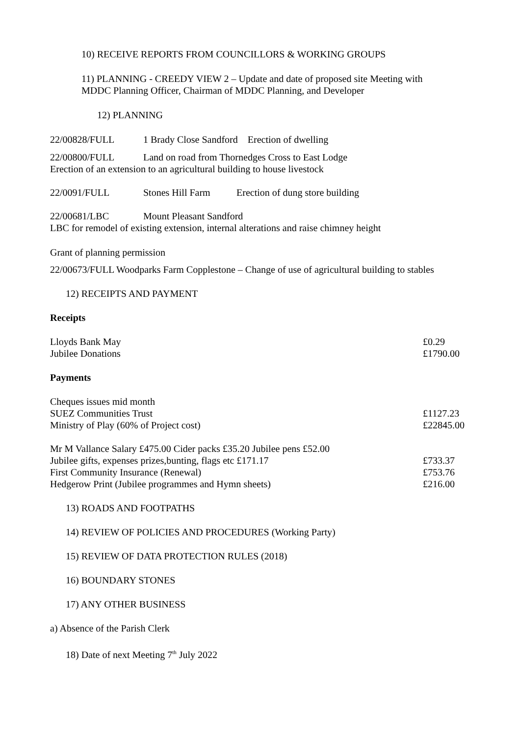10) RECEIVE REPORTS FROM COUNCILLORS & WORKING GROUPS
11) PLANNING - CREEDY VIEW 2 – Update and date of proposed site Meeting with
MDDC Planning Officer, Chairman of MDDC Planning, and Developer
12) PLANNING
22/00828/FULL 1 Brady Close Sandford Erection of dwelling
22/00800/FULL Land on road from Thornedges Cross to East Lodge
Erection of an extension to an agricultural building to house livestock
22/0091/FULL Stones Hill Farm Erection of dung store building
22/00681/LBC Mount Pleasant Sandford
LBC for remodel of existing extension, internal alterations and raise chimney height
Grant of planning permission
22/00673/FULL Woodparks Farm Copplestone – Change of use of agricultural building to stables
12) RECEIPTS AND PAYMENT
Receipts
Lloyds Bank May £0.29
Jubilee Donations £1790.00
Payments
Cheques issues mid month
SUEZ Communities Trust £1127.23
Ministry of Play (60% of Project cost) £22845.00
Mr M Vallance Salary £475.00 Cider packs £35.20 Jubilee pens £52.00
Jubilee gifts, expenses prizes,bunting, flags etc £171.17 £733.37
First Community Insurance (Renewal) £753.76
Hedgerow Print (Jubilee programmes and Hymn sheets) £216.00
13) ROADS AND FOOTPATHS
14) REVIEW OF POLICIES AND PROCEDURES (Working Party)
15) REVIEW OF DATA PROTECTION RULES (2018)
16) BOUNDARY STONES
17) ANY OTHER BUSINESS
a) Absence of the Parish Clerk
18) Date of next Meeting 7<sup>th</sup> July 2022